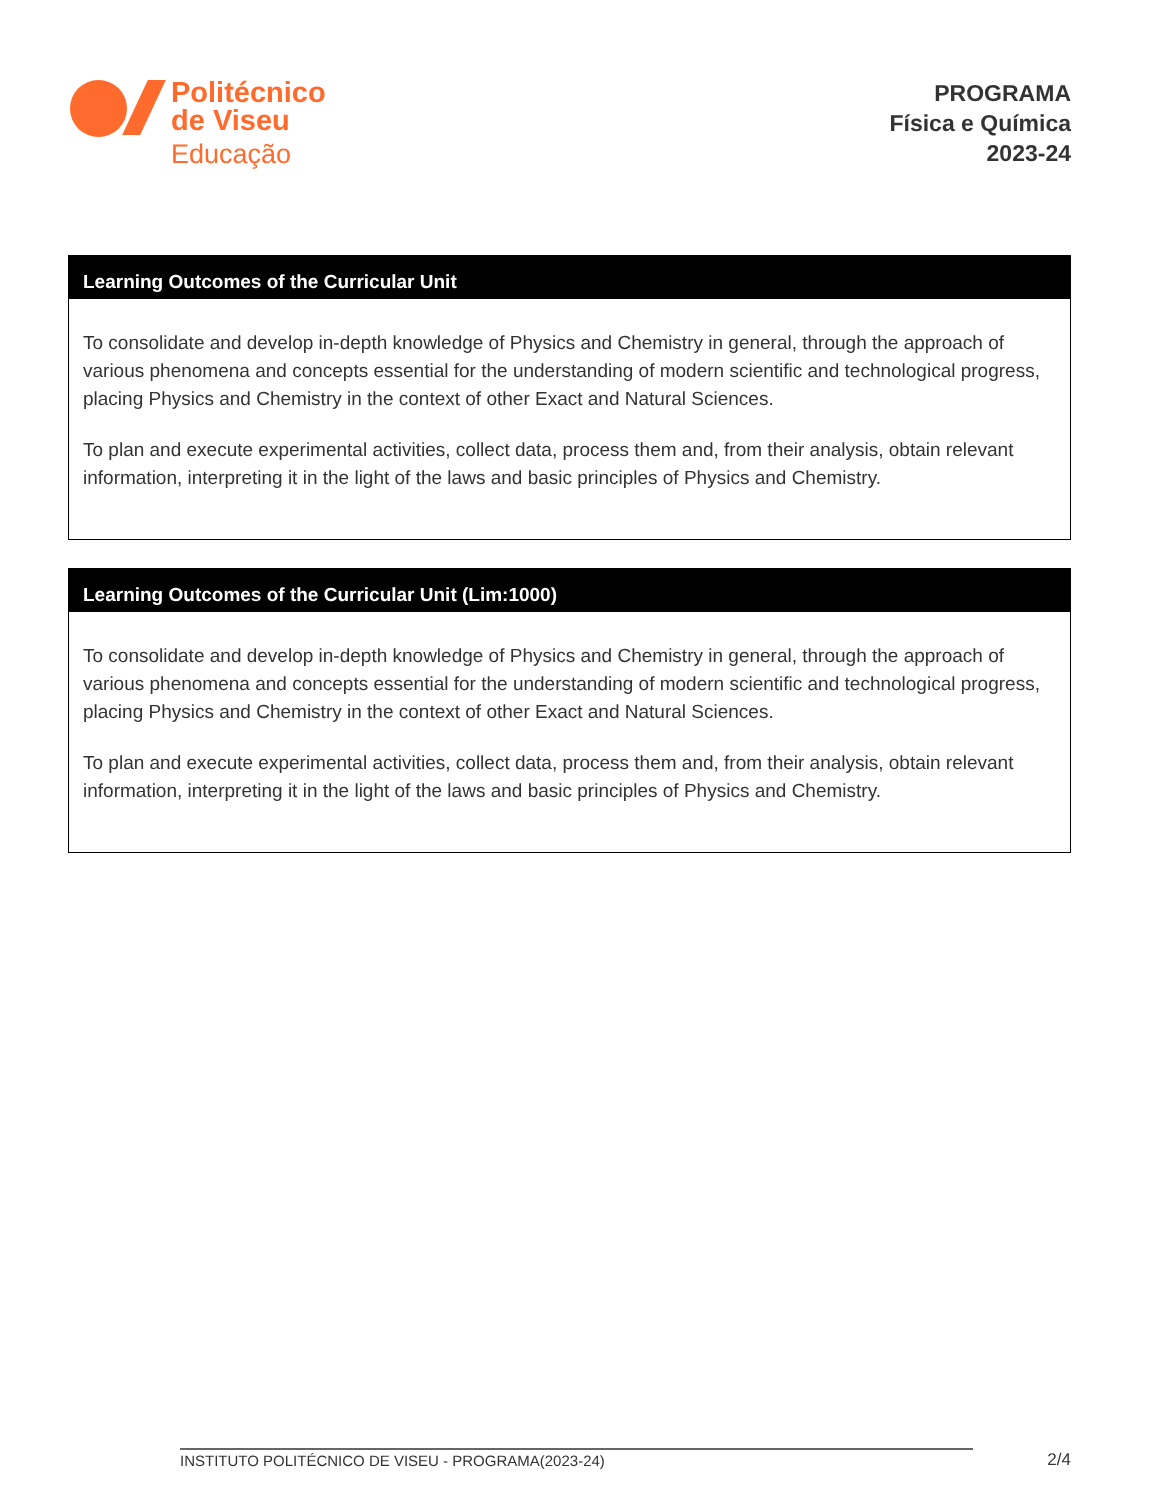Politécnico
de Viseu
Educação
PROGRAMA
Física e Química
2023-24
Learning Outcomes of the Curricular Unit
To consolidate and develop in-depth knowledge of Physics and Chemistry in general, through the approach of various phenomena and concepts essential for the understanding of modern scientific and technological progress, placing Physics and Chemistry in the context of other Exact and Natural Sciences.
To plan and execute experimental activities, collect data, process them and, from their analysis, obtain relevant information, interpreting it in the light of the laws and basic principles of Physics and Chemistry.
Learning Outcomes of the Curricular Unit (Lim:1000)
To consolidate and develop in-depth knowledge of Physics and Chemistry in general, through the approach of various phenomena and concepts essential for the understanding of modern scientific and technological progress, placing Physics and Chemistry in the context of other Exact and Natural Sciences.
To plan and execute experimental activities, collect data, process them and, from their analysis, obtain relevant information, interpreting it in the light of the laws and basic principles of Physics and Chemistry.
INSTITUTO POLITÉCNICO DE VISEU - PROGRAMA(2023-24) 2/4